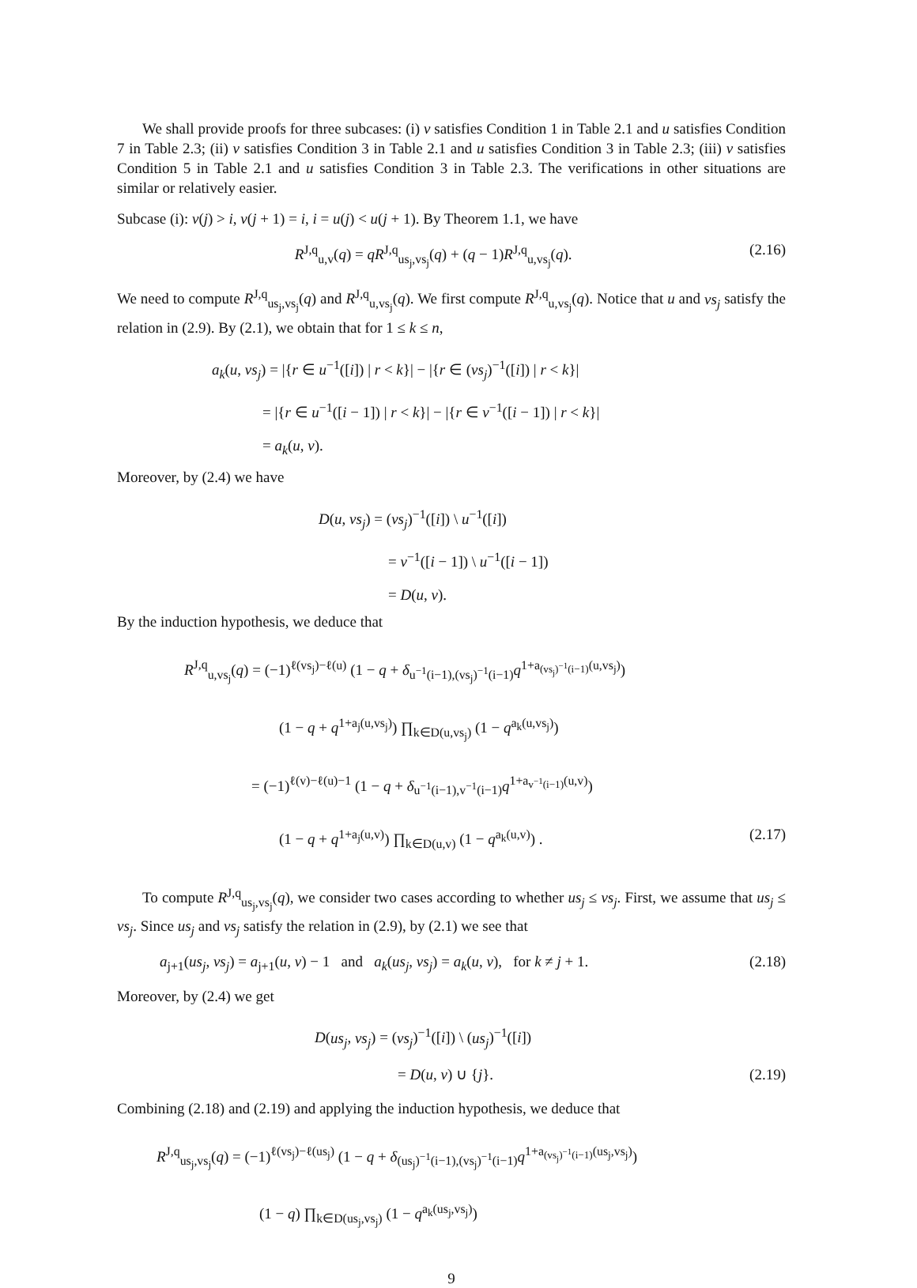We shall provide proofs for three subcases: (i) v satisfies Condition 1 in Table 2.1 and u satisfies Condition 7 in Table 2.3; (ii) v satisfies Condition 3 in Table 2.1 and u satisfies Condition 3 in Table 2.3; (iii) v satisfies Condition 5 in Table 2.1 and u satisfies Condition 3 in Table 2.3. The verifications in other situations are similar or relatively easier.
Subcase (i): v(j) > i, v(j + 1) = i, i = u(j) < u(j + 1). By Theorem 1.1, we have
R<sup>J,q</sup><sub>u,v</sub>(q) = qR<sup>J,q</sup><sub>us<sub>j</sub>,vs<sub>j</sub></sub>(q) + (q − 1)R<sup>J,q</sup><sub>u,vs<sub>j</sub></sub>(q).
(2.16)
We need to compute R<sup>J,q</sup><sub>us<sub>j</sub>,vs<sub>j</sub></sub>(q) and R<sup>J,q</sup><sub>u,vs<sub>j</sub></sub>(q). We first compute R<sup>J,q</sup><sub>u,vs<sub>j</sub></sub>(q). Notice that u and vs<sub>j</sub> satisfy the relation in (2.9). By (2.1), we obtain that for 1 ≤ k ≤ n,
a<sub>k</sub>(u, vs<sub>j</sub>) = |{r ∈ u<sup>−1</sup>([i]) | r < k}| − |{r ∈ (vs<sub>j</sub>)<sup>−1</sup>([i]) | r < k}|
= |{r ∈ u<sup>−1</sup>([i − 1]) | r < k}| − |{r ∈ v<sup>−1</sup>([i − 1]) | r < k}|
= a<sub>k</sub>(u, v).
Moreover, by (2.4) we have
D(u, vs<sub>j</sub>) = (vs<sub>j</sub>)<sup>−1</sup>([i]) \ u<sup>−1</sup>([i])
= v<sup>−1</sup>([i − 1]) \ u<sup>−1</sup>([i − 1])
= D(u, v).
By the induction hypothesis, we deduce that
R<sup>J,q</sup><sub>u,vs<sub>j</sub></sub>(q) = (−1)<sup>ℓ(vs<sub>j</sub>)−ℓ(u)</sup> (1 − q + δ<sub>u<sup>−1</sup>(i−1),(vs<sub>j</sub>)<sup>−1</sup>(i−1)</sub>q<sup>1+a<sub>(vs<sub>j</sub>)<sup>−1</sup>(i−1)</sub>(u,vs<sub>j</sub>)</sup>)
(1 − q + q<sup>1+a<sub>j</sub>(u,vs<sub>j</sub>)</sup>) ∏<sub>k∈D(u,vs<sub>j</sub>)</sub> (1 − q<sup>a<sub>k</sub>(u,vs<sub>j</sub>)</sup>)
= (−1)<sup>ℓ(v)−ℓ(u)−1</sup> (1 − q + δ<sub>u<sup>−1</sup>(i−1),v<sup>−1</sup>(i−1)</sub>q<sup>1+a<sub>v<sup>−1</sup>(i−1)</sub>(u,v)</sup>)
(1 − q + q<sup>1+a<sub>j</sub>(u,v)</sup>) ∏<sub>k∈D(u,v)</sub> (1 − q<sup>a<sub>k</sub>(u,v)</sup>) .
(2.17)
To compute R<sup>J,q</sup><sub>us<sub>j</sub>,vs<sub>j</sub></sub>(q), we consider two cases according to whether us<sub>j</sub> ≤ vs<sub>j</sub>. First, we assume that us<sub>j</sub> ≤ vs<sub>j</sub>. Since us<sub>j</sub> and vs<sub>j</sub> satisfy the relation in (2.9), by (2.1) we see that
a<sub>j+1</sub>(us<sub>j</sub>, vs<sub>j</sub>) = a<sub>j+1</sub>(u, v) − 1 and a<sub>k</sub>(us<sub>j</sub>, vs<sub>j</sub>) = a<sub>k</sub>(u, v), for k ≠ j + 1.
(2.18)
Moreover, by (2.4) we get
D(us<sub>j</sub>, vs<sub>j</sub>) = (vs<sub>j</sub>)<sup>−1</sup>([i]) \ (us<sub>j</sub>)<sup>−1</sup>([i])
= D(u, v) ∪ {j}. (2.19)
Combining (2.18) and (2.19) and applying the induction hypothesis, we deduce that
R<sup>J,q</sup><sub>us<sub>j</sub>,vs<sub>j</sub></sub>(q) = (−1)<sup>ℓ(vs<sub>j</sub>)−ℓ(us<sub>j</sub>)</sup> (1 − q + δ<sub>(us<sub>j</sub>)<sup>−1</sup>(i−1),(vs<sub>j</sub>)<sup>−1</sup>(i−1)</sub>q<sup>1+a<sub>(vs<sub>j</sub>)<sup>−1</sup>(i−1)</sub>(us<sub>j</sub>,vs<sub>j</sub>)</sup>)
(1 − q) ∏<sub>k∈D(us<sub>j</sub>,vs<sub>j</sub>)</sub> (1 − q<sup>a<sub>k</sub>(us<sub>j</sub>,vs<sub>j</sub>)</sup>)
9